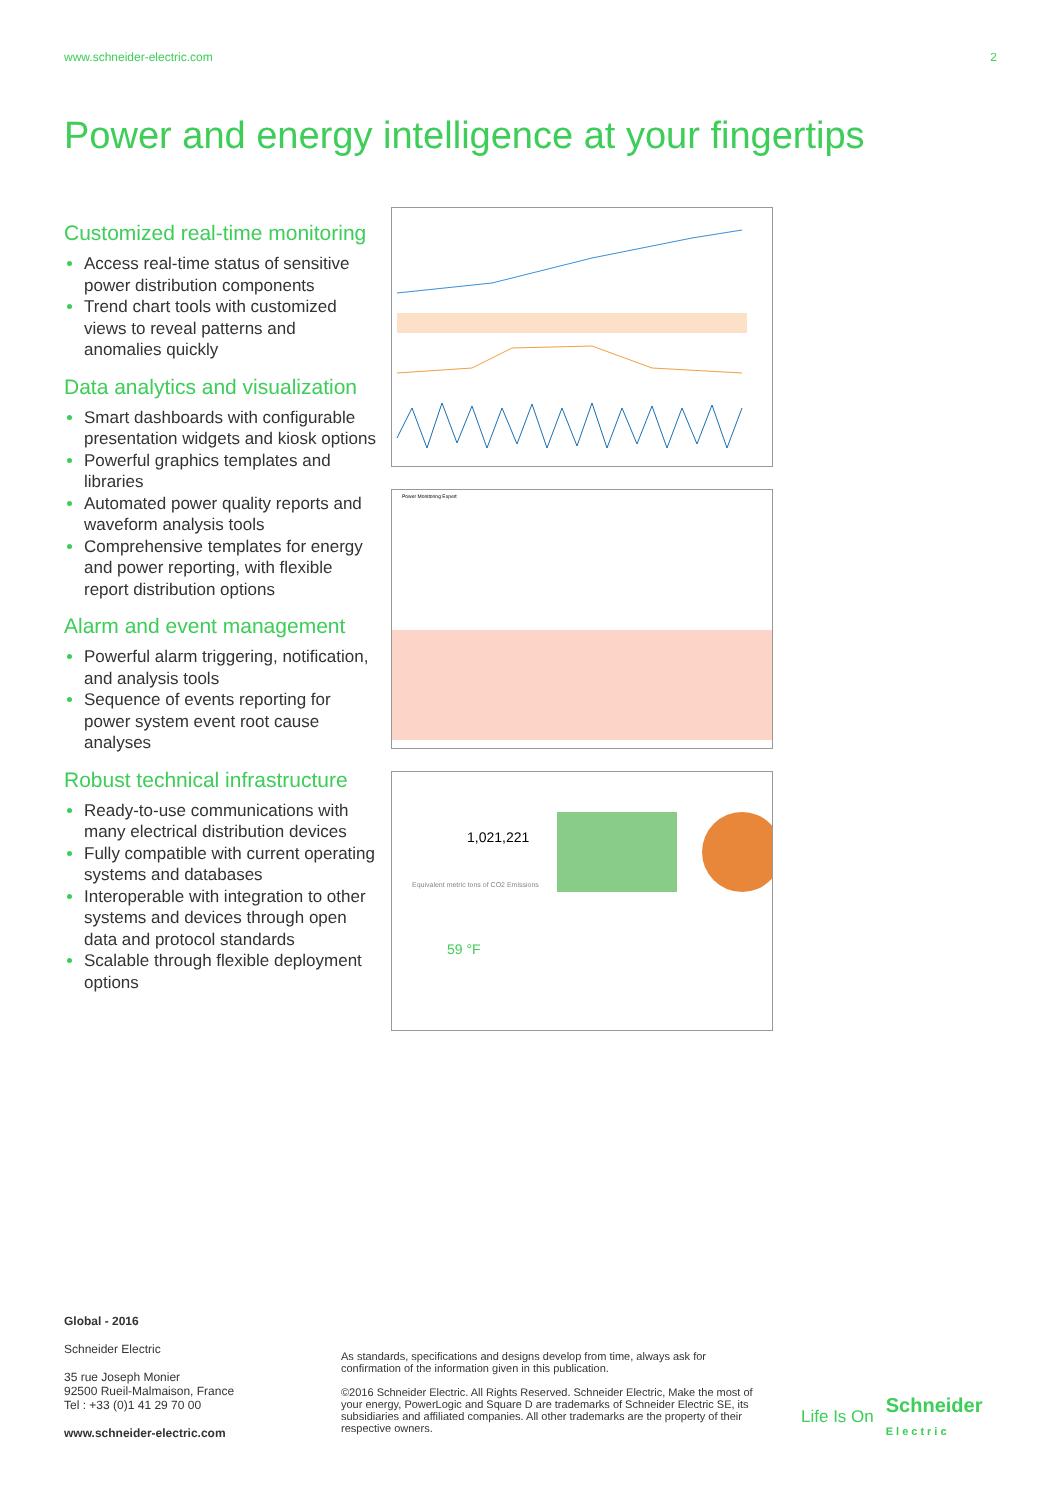www.schneider-electric.com 2
Power and energy intelligence at your fingertips
Customized real-time monitoring
Access real-time status of sensitive power distribution components
Trend chart tools with customized views to reveal patterns and anomalies quickly
Data analytics and visualization
Smart dashboards with configurable presentation widgets and kiosk options
Powerful graphics templates and libraries
Automated power quality reports and waveform analysis tools
Comprehensive templates for energy and power reporting, with flexible report distribution options
Alarm and event management
Powerful alarm triggering, notification, and analysis tools
Sequence of events reporting for power system event root cause analyses
Robust technical infrastructure
Ready-to-use communications with many electrical distribution devices
Fully compatible with current operating systems and databases
Interoperable with integration to other systems and devices through open data and protocol standards
Scalable through flexible deployment options
Power Monitoring Expert
1,021,221
Equivalent metric tons of CO2 Emissions
59 °F
Global - 2016
Schneider Electric
35 rue Joseph Monier
92500 Rueil-Malmaison, France
Tel : +33 (0)1 41 29 70 00
www.schneider-electric.com
As standards, specifications and designs develop from time, always ask for confirmation of the information given in this publication.
©2016 Schneider Electric. All Rights Reserved. Schneider Electric, Make the most of your energy, PowerLogic and Square D are trademarks of Schneider Electric SE, its subsidiaries and affiliated companies. All other trademarks are the property of their respective owners.
Life Is On Schneider
Electric